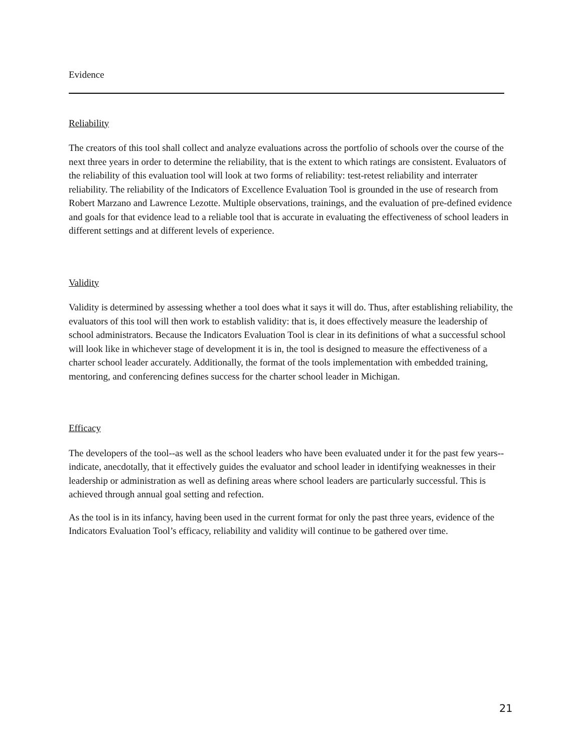Evidence
Reliability
The creators of this tool shall collect and analyze evaluations across the portfolio of schools over the course of the next three years in order to determine the reliability, that is the extent to which ratings are consistent. Evaluators of the reliability of this evaluation tool will look at two forms of reliability: test-retest reliability and interrater reliability. The reliability of the Indicators of Excellence Evaluation Tool is grounded in the use of research from Robert Marzano and Lawrence Lezotte. Multiple observations, trainings, and the evaluation of pre-defined evidence and goals for that evidence lead to a reliable tool that is accurate in evaluating the effectiveness of school leaders in different settings and at different levels of experience.
Validity
Validity is determined by assessing whether a tool does what it says it will do. Thus, after establishing reliability, the evaluators of this tool will then work to establish validity: that is, it does effectively measure the leadership of school administrators. Because the Indicators Evaluation Tool is clear in its definitions of what a successful school will look like in whichever stage of development it is in, the tool is designed to measure the effectiveness of a charter school leader accurately. Additionally, the format of the tools implementation with embedded training, mentoring, and conferencing defines success for the charter school leader in Michigan.
Efficacy
The developers of the tool--as well as the school leaders who have been evaluated under it for the past few years--indicate, anecdotally, that it effectively guides the evaluator and school leader in identifying weaknesses in their leadership or administration as well as defining areas where school leaders are particularly successful. This is achieved through annual goal setting and refection.
As the tool is in its infancy, having been used in the current format for only the past three years, evidence of the Indicators Evaluation Tool’s efficacy, reliability and validity will continue to be gathered over time.
21